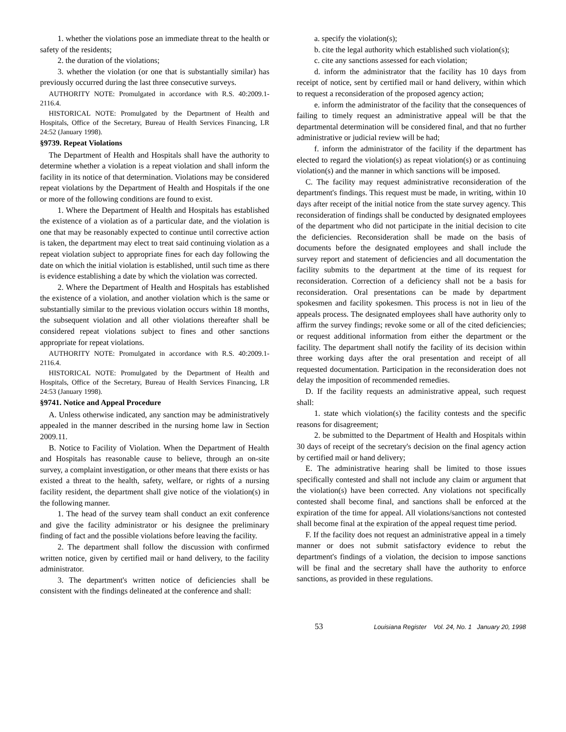1. whether the violations pose an immediate threat to the health or safety of the residents;
2. the duration of the violations;
3. whether the violation (or one that is substantially similar) has previously occurred during the last three consecutive surveys.
AUTHORITY NOTE: Promulgated in accordance with R.S. 40:2009.1-2116.4.
HISTORICAL NOTE: Promulgated by the Department of Health and Hospitals, Office of the Secretary, Bureau of Health Services Financing, LR 24:52 (January 1998).
§9739. Repeat Violations
The Department of Health and Hospitals shall have the authority to determine whether a violation is a repeat violation and shall inform the facility in its notice of that determination. Violations may be considered repeat violations by the Department of Health and Hospitals if the one or more of the following conditions are found to exist.
1. Where the Department of Health and Hospitals has established the existence of a violation as of a particular date, and the violation is one that may be reasonably expected to continue until corrective action is taken, the department may elect to treat said continuing violation as a repeat violation subject to appropriate fines for each day following the date on which the initial violation is established, until such time as there is evidence establishing a date by which the violation was corrected.
2. Where the Department of Health and Hospitals has established the existence of a violation, and another violation which is the same or substantially similar to the previous violation occurs within 18 months, the subsequent violation and all other violations thereafter shall be considered repeat violations subject to fines and other sanctions appropriate for repeat violations.
AUTHORITY NOTE: Promulgated in accordance with R.S. 40:2009.1-2116.4.
HISTORICAL NOTE: Promulgated by the Department of Health and Hospitals, Office of the Secretary, Bureau of Health Services Financing, LR 24:53 (January 1998).
§9741. Notice and Appeal Procedure
A. Unless otherwise indicated, any sanction may be administratively appealed in the manner described in the nursing home law in Section 2009.11.
B. Notice to Facility of Violation. When the Department of Health and Hospitals has reasonable cause to believe, through an on-site survey, a complaint investigation, or other means that there exists or has existed a threat to the health, safety, welfare, or rights of a nursing facility resident, the department shall give notice of the violation(s) in the following manner.
1. The head of the survey team shall conduct an exit conference and give the facility administrator or his designee the preliminary finding of fact and the possible violations before leaving the facility.
2. The department shall follow the discussion with confirmed written notice, given by certified mail or hand delivery, to the facility administrator.
3. The department's written notice of deficiencies shall be consistent with the findings delineated at the conference and shall:
a. specify the violation(s);
b. cite the legal authority which established such violation(s);
c. cite any sanctions assessed for each violation;
d. inform the administrator that the facility has 10 days from receipt of notice, sent by certified mail or hand delivery, within which to request a reconsideration of the proposed agency action;
e. inform the administrator of the facility that the consequences of failing to timely request an administrative appeal will be that the departmental determination will be considered final, and that no further administrative or judicial review will be had;
f. inform the administrator of the facility if the department has elected to regard the violation(s) as repeat violation(s) or as continuing violation(s) and the manner in which sanctions will be imposed.
C. The facility may request administrative reconsideration of the department's findings. This request must be made, in writing, within 10 days after receipt of the initial notice from the state survey agency. This reconsideration of findings shall be conducted by designated employees of the department who did not participate in the initial decision to cite the deficiencies. Reconsideration shall be made on the basis of documents before the designated employees and shall include the survey report and statement of deficiencies and all documentation the facility submits to the department at the time of its request for reconsideration. Correction of a deficiency shall not be a basis for reconsideration. Oral presentations can be made by department spokesmen and facility spokesmen. This process is not in lieu of the appeals process. The designated employees shall have authority only to affirm the survey findings; revoke some or all of the cited deficiencies; or request additional information from either the department or the facility. The department shall notify the facility of its decision within three working days after the oral presentation and receipt of all requested documentation. Participation in the reconsideration does not delay the imposition of recommended remedies.
D. If the facility requests an administrative appeal, such request shall:
1. state which violation(s) the facility contests and the specific reasons for disagreement;
2. be submitted to the Department of Health and Hospitals within 30 days of receipt of the secretary's decision on the final agency action by certified mail or hand delivery;
E. The administrative hearing shall be limited to those issues specifically contested and shall not include any claim or argument that the violation(s) have been corrected. Any violations not specifically contested shall become final, and sanctions shall be enforced at the expiration of the time for appeal. All violations/sanctions not contested shall become final at the expiration of the appeal request time period.
F. If the facility does not request an administrative appeal in a timely manner or does not submit satisfactory evidence to rebut the department's findings of a violation, the decision to impose sanctions will be final and the secretary shall have the authority to enforce sanctions, as provided in these regulations.
53
Louisiana Register Vol. 24, No. 1 January 20, 1998